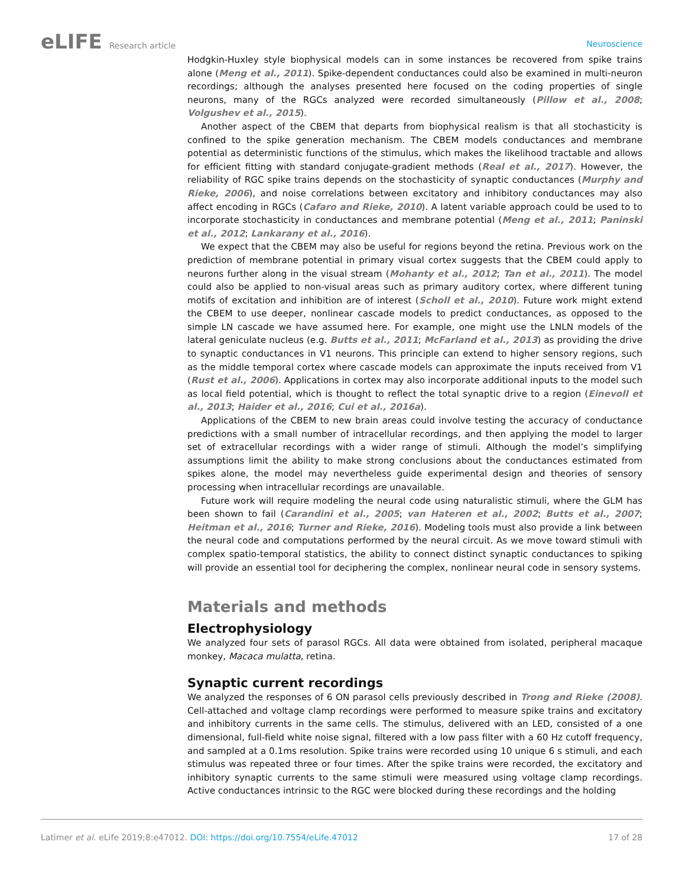eLIFE Research article Neuroscience
Hodgkin-Huxley style biophysical models can in some instances be recovered from spike trains alone (Meng et al., 2011). Spike-dependent conductances could also be examined in multi-neuron recordings; although the analyses presented here focused on the coding properties of single neurons, many of the RGCs analyzed were recorded simultaneously (Pillow et al., 2008; Volgushev et al., 2015).
Another aspect of the CBEM that departs from biophysical realism is that all stochasticity is confined to the spike generation mechanism. The CBEM models conductances and membrane potential as deterministic functions of the stimulus, which makes the likelihood tractable and allows for efficient fitting with standard conjugate-gradient methods (Real et al., 2017). However, the reliability of RGC spike trains depends on the stochasticity of synaptic conductances (Murphy and Rieke, 2006), and noise correlations between excitatory and inhibitory conductances may also affect encoding in RGCs (Cafaro and Rieke, 2010). A latent variable approach could be used to to incorporate stochasticity in conductances and membrane potential (Meng et al., 2011; Paninski et al., 2012; Lankarany et al., 2016).
We expect that the CBEM may also be useful for regions beyond the retina. Previous work on the prediction of membrane potential in primary visual cortex suggests that the CBEM could apply to neurons further along in the visual stream (Mohanty et al., 2012; Tan et al., 2011). The model could also be applied to non-visual areas such as primary auditory cortex, where different tuning motifs of excitation and inhibition are of interest (Scholl et al., 2010). Future work might extend the CBEM to use deeper, nonlinear cascade models to predict conductances, as opposed to the simple LN cascade we have assumed here. For example, one might use the LNLN models of the lateral geniculate nucleus (e.g. Butts et al., 2011; McFarland et al., 2013) as providing the drive to synaptic conductances in V1 neurons. This principle can extend to higher sensory regions, such as the middle temporal cortex where cascade models can approximate the inputs received from V1 (Rust et al., 2006). Applications in cortex may also incorporate additional inputs to the model such as local field potential, which is thought to reflect the total synaptic drive to a region (Einevoll et al., 2013; Haider et al., 2016; Cui et al., 2016a).
Applications of the CBEM to new brain areas could involve testing the accuracy of conductance predictions with a small number of intracellular recordings, and then applying the model to larger set of extracellular recordings with a wider range of stimuli. Although the model’s simplifying assumptions limit the ability to make strong conclusions about the conductances estimated from spikes alone, the model may nevertheless guide experimental design and theories of sensory processing when intracellular recordings are unavailable.
Future work will require modeling the neural code using naturalistic stimuli, where the GLM has been shown to fail (Carandini et al., 2005; van Hateren et al., 2002; Butts et al., 2007; Heitman et al., 2016; Turner and Rieke, 2016). Modeling tools must also provide a link between the neural code and computations performed by the neural circuit. As we move toward stimuli with complex spatio-temporal statistics, the ability to connect distinct synaptic conductances to spiking will provide an essential tool for deciphering the complex, nonlinear neural code in sensory systems.
Materials and methods
Electrophysiology
We analyzed four sets of parasol RGCs. All data were obtained from isolated, peripheral macaque monkey, Macaca mulatta, retina.
Synaptic current recordings
We analyzed the responses of 6 ON parasol cells previously described in Trong and Rieke (2008). Cell-attached and voltage clamp recordings were performed to measure spike trains and excitatory and inhibitory currents in the same cells. The stimulus, delivered with an LED, consisted of a one dimensional, full-field white noise signal, filtered with a low pass filter with a 60 Hz cutoff frequency, and sampled at a 0.1ms resolution. Spike trains were recorded using 10 unique 6 s stimuli, and each stimulus was repeated three or four times. After the spike trains were recorded, the excitatory and inhibitory synaptic currents to the same stimuli were measured using voltage clamp recordings. Active conductances intrinsic to the RGC were blocked during these recordings and the holding
Latimer et al. eLife 2019;8:e47012. DOI: https://doi.org/10.7554/eLife.47012
17 of 28